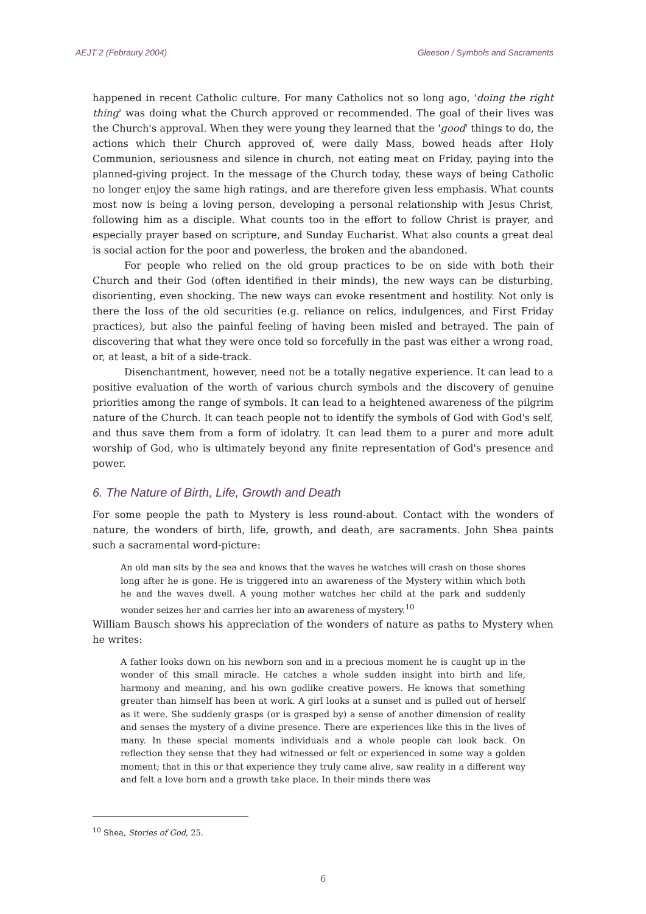AEJT 2 (Febraury 2004) Gleeson / Symbols and Sacraments
happened in recent Catholic culture. For many Catholics not so long ago, 'doing the right thing' was doing what the Church approved or recommended. The goal of their lives was the Church's approval. When they were young they learned that the 'good' things to do, the actions which their Church approved of, were daily Mass, bowed heads after Holy Communion, seriousness and silence in church, not eating meat on Friday, paying into the planned-giving project. In the message of the Church today, these ways of being Catholic no longer enjoy the same high ratings, and are therefore given less emphasis. What counts most now is being a loving person, developing a personal relationship with Jesus Christ, following him as a disciple. What counts too in the effort to follow Christ is prayer, and especially prayer based on scripture, and Sunday Eucharist. What also counts a great deal is social action for the poor and powerless, the broken and the abandoned.
For people who relied on the old group practices to be on side with both their Church and their God (often identified in their minds), the new ways can be disturbing, disorienting, even shocking. The new ways can evoke resentment and hostility. Not only is there the loss of the old securities (e.g. reliance on relics, indulgences, and First Friday practices), but also the painful feeling of having been misled and betrayed. The pain of discovering that what they were once told so forcefully in the past was either a wrong road, or, at least, a bit of a side-track.
Disenchantment, however, need not be a totally negative experience. It can lead to a positive evaluation of the worth of various church symbols and the discovery of genuine priorities among the range of symbols. It can lead to a heightened awareness of the pilgrim nature of the Church. It can teach people not to identify the symbols of God with God's self, and thus save them from a form of idolatry. It can lead them to a purer and more adult worship of God, who is ultimately beyond any finite representation of God's presence and power.
6. The Nature of Birth, Life, Growth and Death
For some people the path to Mystery is less round-about. Contact with the wonders of nature, the wonders of birth, life, growth, and death, are sacraments. John Shea paints such a sacramental word-picture:
An old man sits by the sea and knows that the waves he watches will crash on those shores long after he is gone. He is triggered into an awareness of the Mystery within which both he and the waves dwell. A young mother watches her child at the park and suddenly wonder seizes her and carries her into an awareness of mystery.<sup>10</sup>
William Bausch shows his appreciation of the wonders of nature as paths to Mystery when he writes:
A father looks down on his newborn son and in a precious moment he is caught up in the wonder of this small miracle. He catches a whole sudden insight into birth and life, harmony and meaning, and his own godlike creative powers. He knows that something greater than himself has been at work. A girl looks at a sunset and is pulled out of herself as it were. She suddenly grasps (or is grasped by) a sense of another dimension of reality and senses the mystery of a divine presence. There are experiences like this in the lives of many. In these special moments individuals and a whole people can look back. On reflection they sense that they had witnessed or felt or experienced in some way a golden moment; that in this or that experience they truly came alive, saw reality in a different way and felt a love born and a growth take place. In their minds there was
<sup>10</sup> Shea, Stories of God, 25.
6